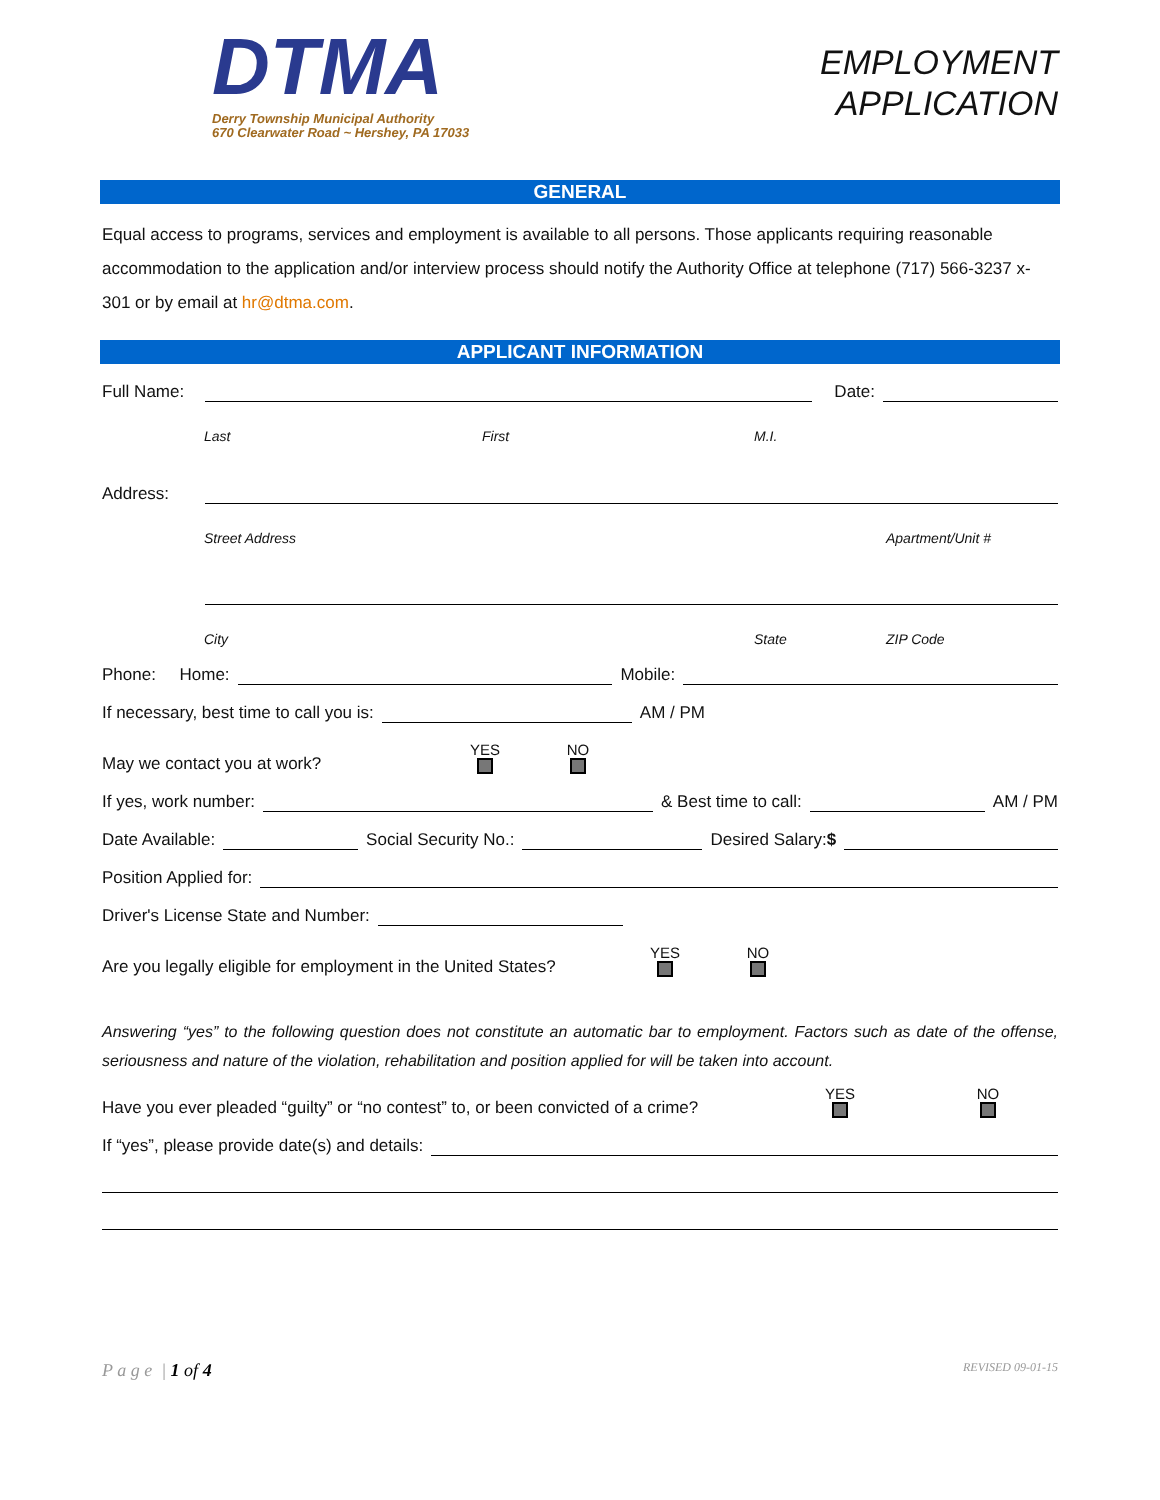DTMA
Derry Township Municipal Authority
670 Clearwater Road ~ Hershey, PA 17033
EMPLOYMENT
APPLICATION
GENERAL
Equal access to programs, services and employment is available to all persons. Those applicants requiring reasonable accommodation to the application and/or interview process should notify the Authority Office at telephone (717) 566-3237 x-301 or by email at hr@dtma.com.
APPLICANT INFORMATION
Full Name: Date:
Last First M.I.
Address:
Street Address Apartment/Unit #
City State ZIP Code
Phone: Home: Mobile:
If necessary, best time to call you is: AM / PM
May we contact you at work? YES NO
If yes, work number: & Best time to call: AM / PM
Date Available: Social Security No.: Desired Salary:$
Position Applied for:
Driver's License State and Number:
Are you legally eligible for employment in the United States? YES NO
Answering “yes” to the following question does not constitute an automatic bar to employment. Factors such as date of the offense, seriousness and nature of the violation, rehabilitation and position applied for will be taken into account.
Have you ever pleaded “guilty” or “no contest” to, or been convicted of a crime? YES NO
If “yes”, please provide date(s) and details:
P a g e | 1 of 4 REVISED 09-01-15